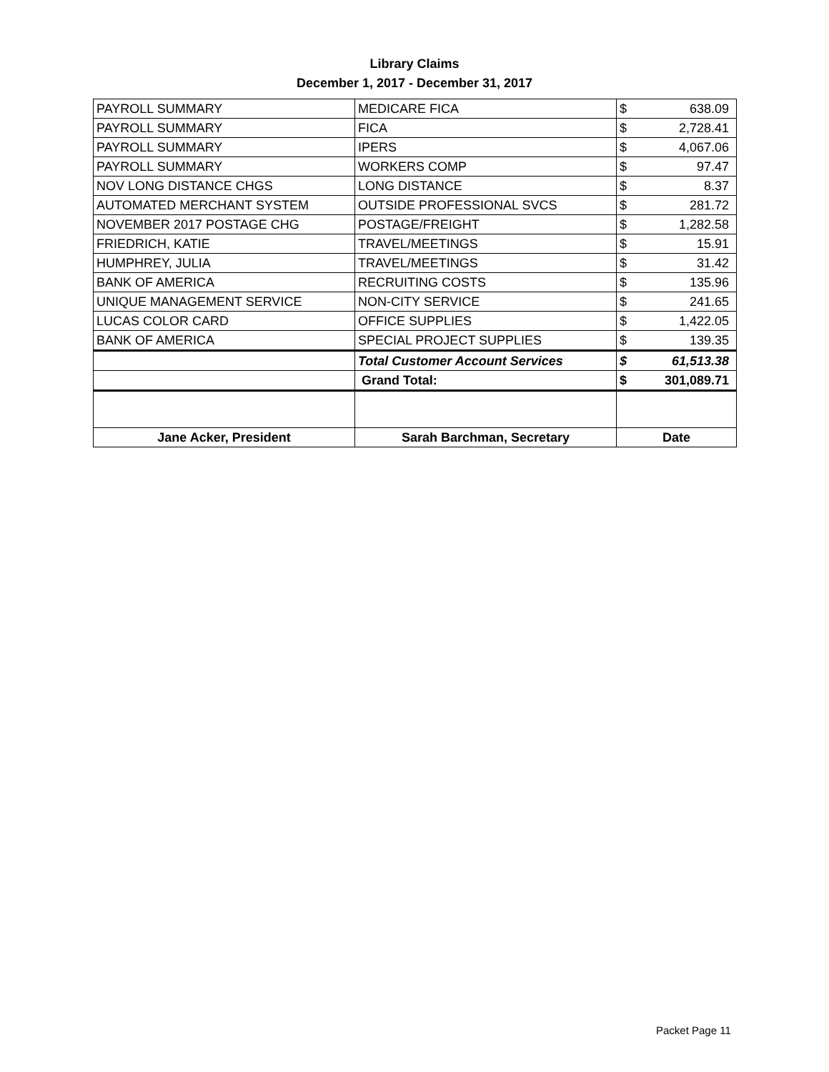Library Claims
December 1, 2017 - December 31, 2017
| PAYROLL SUMMARY | MEDICARE FICA | $ | 638.09 |
| PAYROLL SUMMARY | FICA | $ | 2,728.41 |
| PAYROLL SUMMARY | IPERS | $ | 4,067.06 |
| PAYROLL SUMMARY | WORKERS COMP | $ | 97.47 |
| NOV LONG DISTANCE CHGS | LONG DISTANCE | $ | 8.37 |
| AUTOMATED MERCHANT SYSTEM | OUTSIDE PROFESSIONAL SVCS | $ | 281.72 |
| NOVEMBER 2017 POSTAGE CHG | POSTAGE/FREIGHT | $ | 1,282.58 |
| FRIEDRICH, KATIE | TRAVEL/MEETINGS | $ | 15.91 |
| HUMPHREY, JULIA | TRAVEL/MEETINGS | $ | 31.42 |
| BANK OF AMERICA | RECRUITING COSTS | $ | 135.96 |
| UNIQUE MANAGEMENT SERVICE | NON-CITY SERVICE | $ | 241.65 |
| LUCAS COLOR CARD | OFFICE SUPPLIES | $ | 1,422.05 |
| BANK OF AMERICA | SPECIAL PROJECT SUPPLIES | $ | 139.35 |
| | Total Customer Account Services | $ | 61,513.38 |
| | Grand Total: | $ | 301,089.71 |
| Jane Acker, President | Sarah Barchman, Secretary | Date | |
Packet Page 11